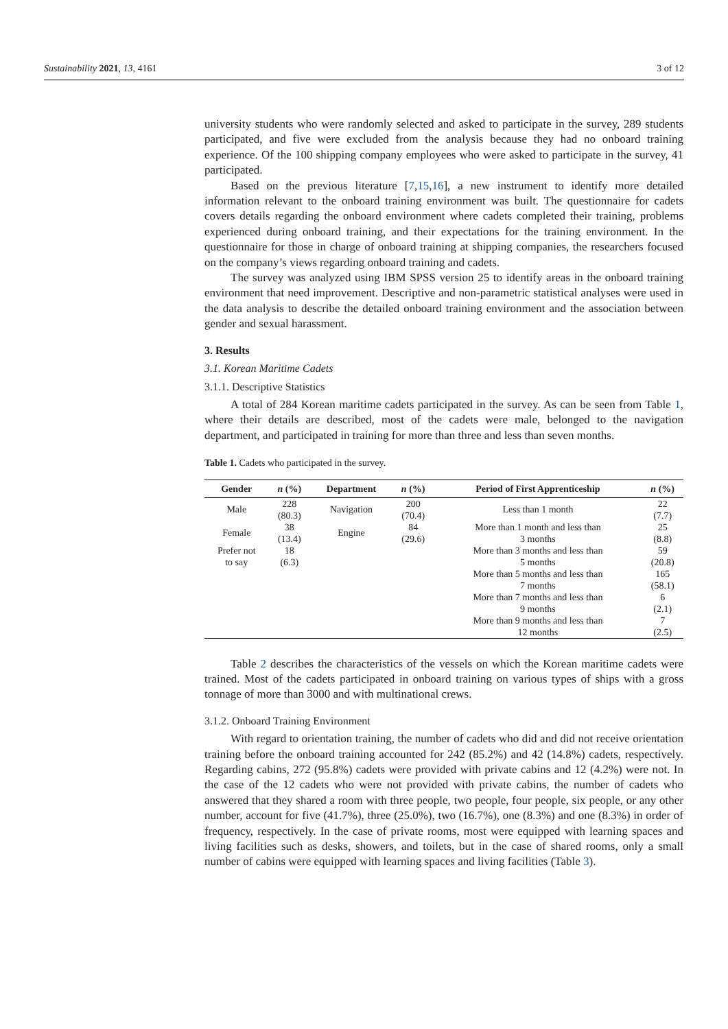Sustainability 2021, 13, 4161 3 of 12
university students who were randomly selected and asked to participate in the survey, 289 students participated, and five were excluded from the analysis because they had no onboard training experience. Of the 100 shipping company employees who were asked to participate in the survey, 41 participated.
Based on the previous literature [7,15,16], a new instrument to identify more detailed information relevant to the onboard training environment was built. The questionnaire for cadets covers details regarding the onboard environment where cadets completed their training, problems experienced during onboard training, and their expectations for the training environment. In the questionnaire for those in charge of onboard training at shipping companies, the researchers focused on the company’s views regarding onboard training and cadets.
The survey was analyzed using IBM SPSS version 25 to identify areas in the onboard training environment that need improvement. Descriptive and non-parametric statistical analyses were used in the data analysis to describe the detailed onboard training environment and the association between gender and sexual harassment.
3. Results
3.1. Korean Maritime Cadets
3.1.1. Descriptive Statistics
A total of 284 Korean maritime cadets participated in the survey. As can be seen from Table 1, where their details are described, most of the cadets were male, belonged to the navigation department, and participated in training for more than three and less than seven months.
Table 1. Cadets who participated in the survey.
| Gender | n (%) | Department | n (%) | Period of First Apprenticeship | n (%) |
| --- | --- | --- | --- | --- | --- |
| Male | 228 (80.3) | Navigation | 200 (70.4) | Less than 1 month | 22 (7.7) |
| Female | 38 (13.4) | Engine | 84 (29.6) | More than 1 month and less than 3 months | 25 (8.8) |
| Prefer not to say | 18 (6.3) | | | More than 3 months and less than 5 months | 59 (20.8) |
| | | | | More than 5 months and less than 7 months | 165 (58.1) |
| | | | | More than 7 months and less than 9 months | 6 (2.1) |
| | | | | More than 9 months and less than 12 months | 7 (2.5) |
Table 2 describes the characteristics of the vessels on which the Korean maritime cadets were trained. Most of the cadets participated in onboard training on various types of ships with a gross tonnage of more than 3000 and with multinational crews.
3.1.2. Onboard Training Environment
With regard to orientation training, the number of cadets who did and did not receive orientation training before the onboard training accounted for 242 (85.2%) and 42 (14.8%) cadets, respectively. Regarding cabins, 272 (95.8%) cadets were provided with private cabins and 12 (4.2%) were not. In the case of the 12 cadets who were not provided with private cabins, the number of cadets who answered that they shared a room with three people, two people, four people, six people, or any other number, account for five (41.7%), three (25.0%), two (16.7%), one (8.3%) and one (8.3%) in order of frequency, respectively. In the case of private rooms, most were equipped with learning spaces and living facilities such as desks, showers, and toilets, but in the case of shared rooms, only a small number of cabins were equipped with learning spaces and living facilities (Table 3).